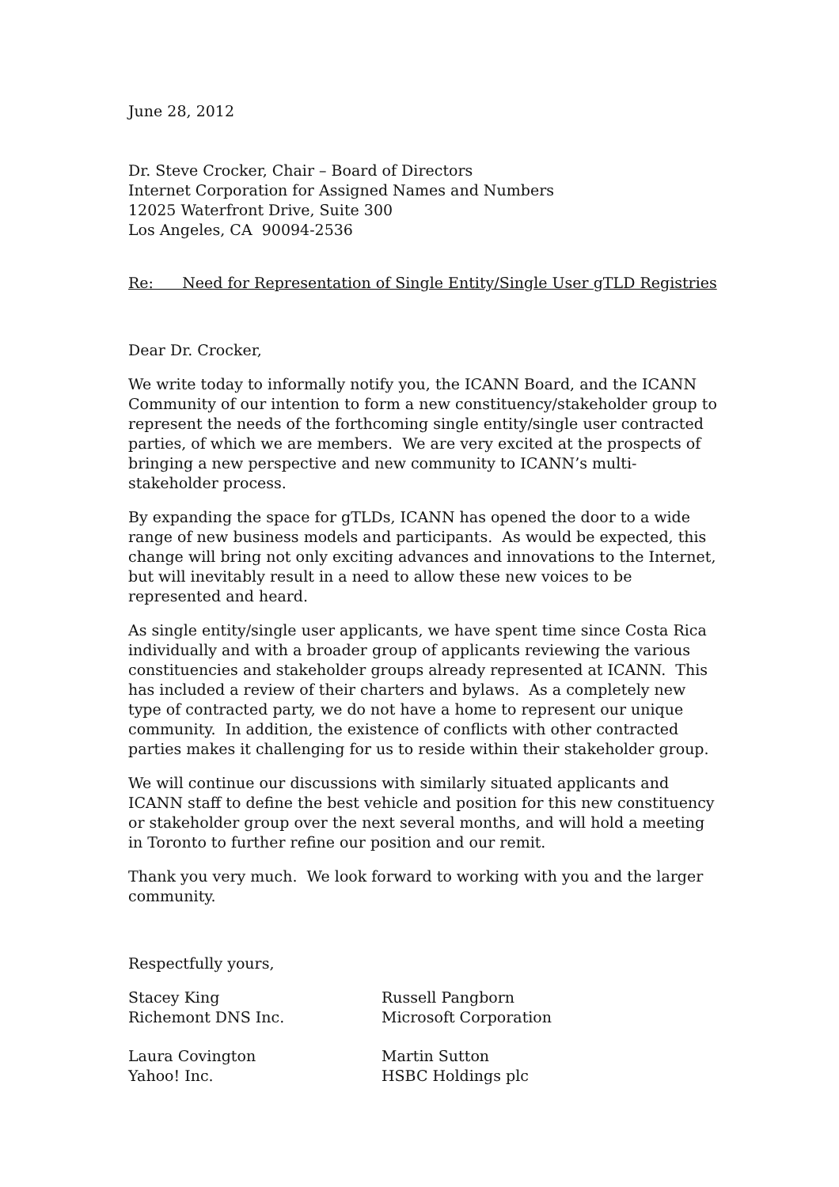June 28, 2012
Dr. Steve Crocker, Chair – Board of Directors
Internet Corporation for Assigned Names and Numbers
12025 Waterfront Drive, Suite 300
Los Angeles, CA 90094-2536
Re: Need for Representation of Single Entity/Single User gTLD Registries
Dear Dr. Crocker,
We write today to informally notify you, the ICANN Board, and the ICANN Community of our intention to form a new constituency/stakeholder group to represent the needs of the forthcoming single entity/single user contracted parties, of which we are members. We are very excited at the prospects of bringing a new perspective and new community to ICANN’s multi-stakeholder process.
By expanding the space for gTLDs, ICANN has opened the door to a wide range of new business models and participants. As would be expected, this change will bring not only exciting advances and innovations to the Internet, but will inevitably result in a need to allow these new voices to be represented and heard.
As single entity/single user applicants, we have spent time since Costa Rica individually and with a broader group of applicants reviewing the various constituencies and stakeholder groups already represented at ICANN. This has included a review of their charters and bylaws. As a completely new type of contracted party, we do not have a home to represent our unique community. In addition, the existence of conflicts with other contracted parties makes it challenging for us to reside within their stakeholder group.
We will continue our discussions with similarly situated applicants and ICANN staff to define the best vehicle and position for this new constituency or stakeholder group over the next several months, and will hold a meeting in Toronto to further refine our position and our remit.
Thank you very much. We look forward to working with you and the larger community.
Respectfully yours,
Stacey King
Richemont DNS Inc.
Russell Pangborn
Microsoft Corporation
Laura Covington
Yahoo! Inc.
Martin Sutton
HSBC Holdings plc